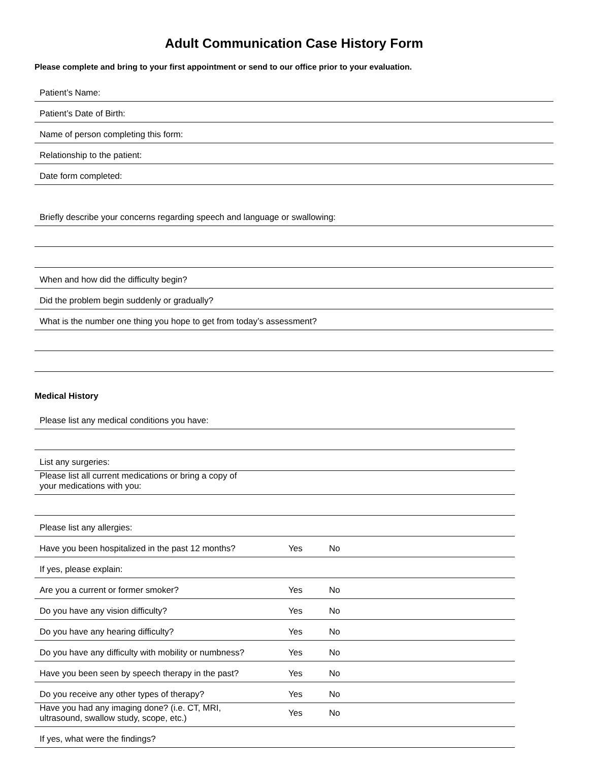Adult Communication Case History Form
Please complete and bring to your first appointment or send to our office prior to your evaluation.
| Patient’s Name: |
| Patient’s Date of Birth: |
| Name of person completing this form: |
| Relationship to the patient: |
| Date form completed: |
| Briefly describe your concerns regarding speech and language or swallowing: |
| When and how did the difficulty begin? |
| Did the problem begin suddenly or gradually? |
| What is the number one thing you hope to get from today’s assessment? |
Medical History
| Please list any medical conditions you have: | | |
| List any surgeries: | | |
| Please list all current medications or bring a copy of your medications with you: | | |
| Please list any allergies: | | |
| Have you been hospitalized in the past 12 months? | Yes | No |
| If yes, please explain: | | |
| Are you a current or former smoker? | Yes | No |
| Do you have any vision difficulty? | Yes | No |
| Do you have any hearing difficulty? | Yes | No |
| Do you have any difficulty with mobility or numbness? | Yes | No |
| Have you been seen by speech therapy in the past? | Yes | No |
| Do you receive any other types of therapy? | Yes | No |
| Have you had any imaging done? (i.e. CT, MRI, ultrasound, swallow study, scope, etc.) | Yes | No |
| If yes, what were the findings? | | |